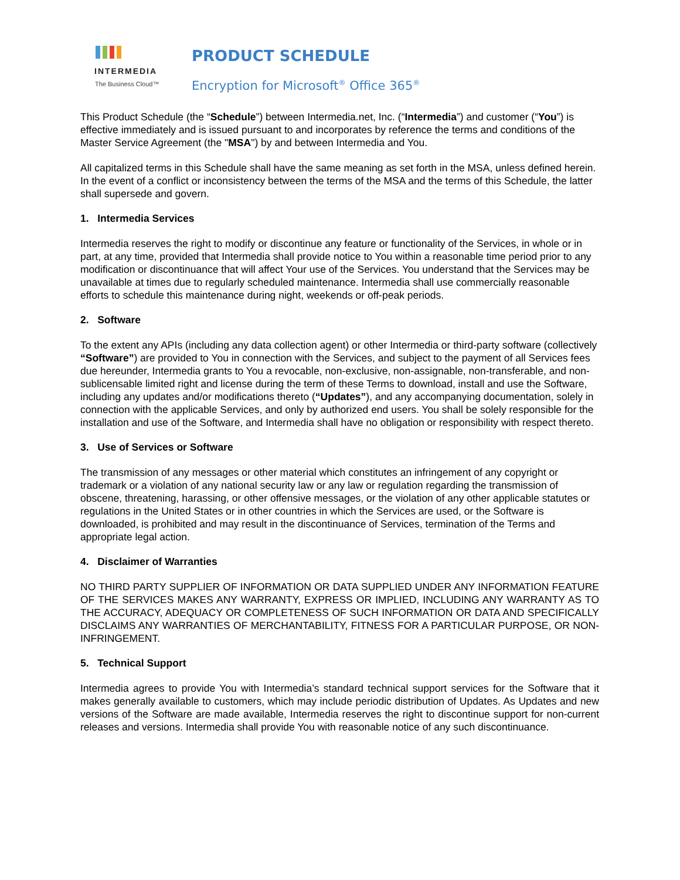INTERMEDIA
The Business Cloud™
PRODUCT SCHEDULE
Encryption for Microsoft<sup>®</sup> Office 365<sup>®</sup>
This Product Schedule (the “Schedule”) between Intermedia.net, Inc. (“Intermedia”) and customer (“You”) is effective immediately and is issued pursuant to and incorporates by reference the terms and conditions of the Master Service Agreement (the "MSA") by and between Intermedia and You.
All capitalized terms in this Schedule shall have the same meaning as set forth in the MSA, unless defined herein. In the event of a conflict or inconsistency between the terms of the MSA and the terms of this Schedule, the latter shall supersede and govern.
1. Intermedia Services
Intermedia reserves the right to modify or discontinue any feature or functionality of the Services, in whole or in part, at any time, provided that Intermedia shall provide notice to You within a reasonable time period prior to any modification or discontinuance that will affect Your use of the Services. You understand that the Services may be unavailable at times due to regularly scheduled maintenance. Intermedia shall use commercially reasonable efforts to schedule this maintenance during night, weekends or off-peak periods.
2. Software
To the extent any APIs (including any data collection agent) or other Intermedia or third-party software (collectively “Software”) are provided to You in connection with the Services, and subject to the payment of all Services fees due hereunder, Intermedia grants to You a revocable, non-exclusive, non-assignable, non-transferable, and non-sublicensable limited right and license during the term of these Terms to download, install and use the Software, including any updates and/or modifications thereto (“Updates”), and any accompanying documentation, solely in connection with the applicable Services, and only by authorized end users. You shall be solely responsible for the installation and use of the Software, and Intermedia shall have no obligation or responsibility with respect thereto.
3. Use of Services or Software
The transmission of any messages or other material which constitutes an infringement of any copyright or trademark or a violation of any national security law or any law or regulation regarding the transmission of obscene, threatening, harassing, or other offensive messages, or the violation of any other applicable statutes or regulations in the United States or in other countries in which the Services are used, or the Software is downloaded, is prohibited and may result in the discontinuance of Services, termination of the Terms and appropriate legal action.
4. Disclaimer of Warranties
NO THIRD PARTY SUPPLIER OF INFORMATION OR DATA SUPPLIED UNDER ANY INFORMATION FEATURE OF THE SERVICES MAKES ANY WARRANTY, EXPRESS OR IMPLIED, INCLUDING ANY WARRANTY AS TO THE ACCURACY, ADEQUACY OR COMPLETENESS OF SUCH INFORMATION OR DATA AND SPECIFICALLY DISCLAIMS ANY WARRANTIES OF MERCHANTABILITY, FITNESS FOR A PARTICULAR PURPOSE, OR NON-INFRINGEMENT.
5. Technical Support
Intermedia agrees to provide You with Intermedia’s standard technical support services for the Software that it makes generally available to customers, which may include periodic distribution of Updates. As Updates and new versions of the Software are made available, Intermedia reserves the right to discontinue support for non-current releases and versions. Intermedia shall provide You with reasonable notice of any such discontinuance.